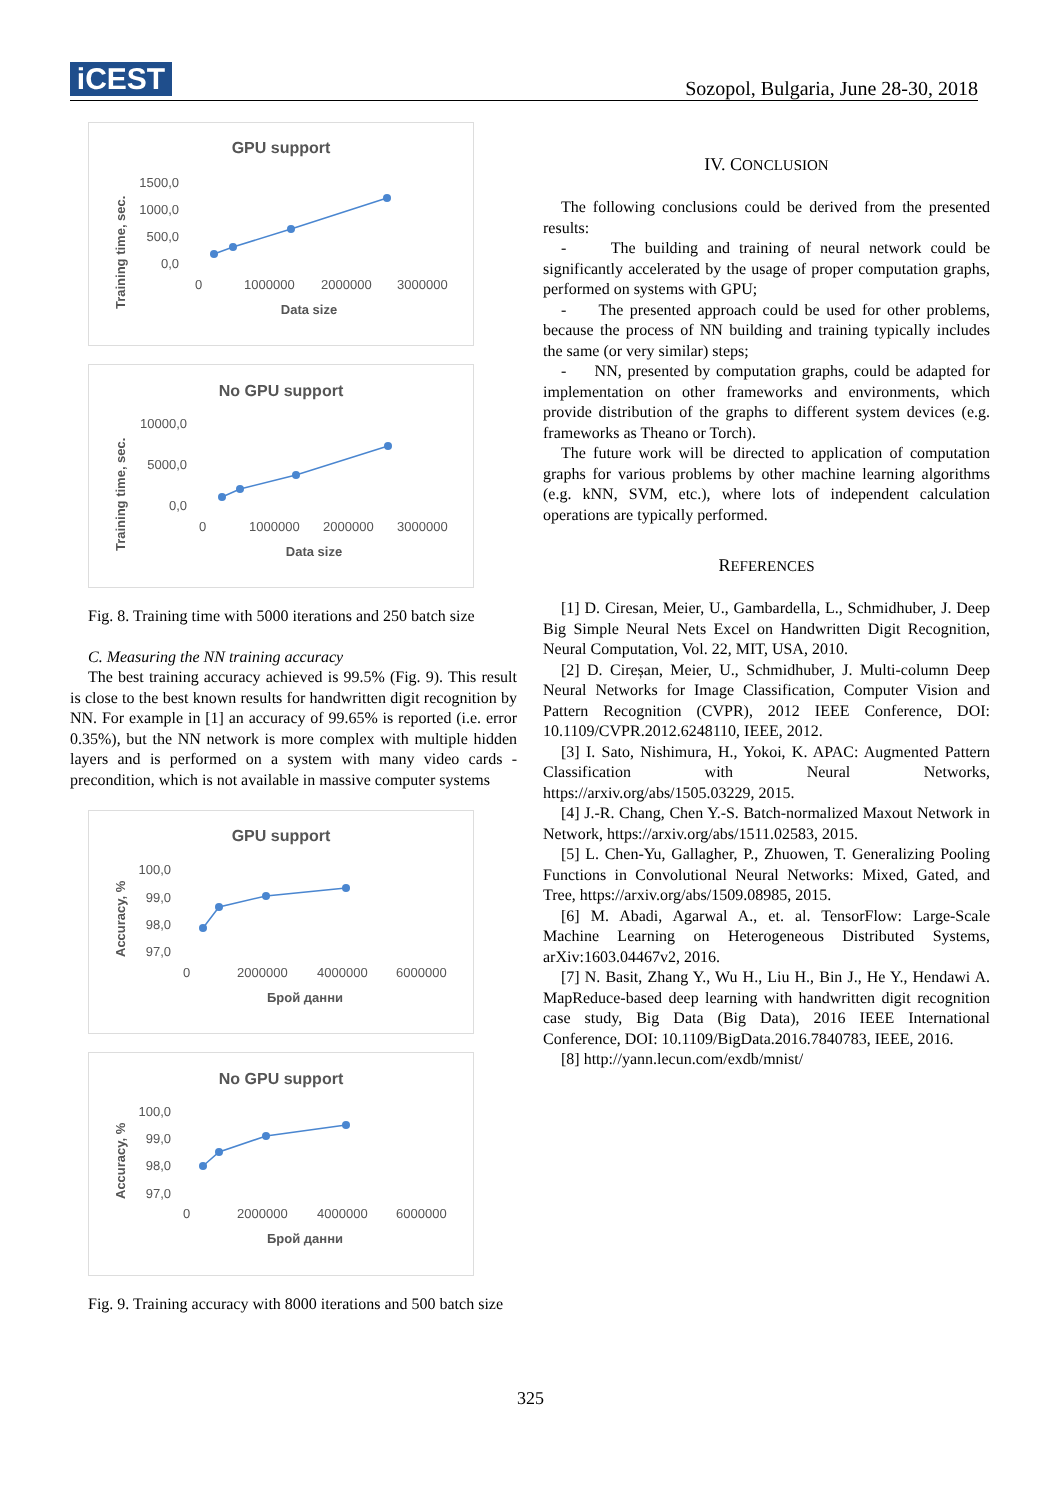iCEST
Sozopol, Bulgaria, June 28-30, 2018
GPU support
1500,0
1000,0
500,0
0,0
0
1000000
2000000
3000000
Data size
Training time, sec.
No GPU support
10000,0
5000,0
0,0
0
1000000
2000000
3000000
Data size
Training time, sec.
Fig. 8. Training time with 5000 iterations and 250 batch size
C. Measuring the NN training accuracy
The best training accuracy achieved is 99.5% (Fig. 9). This result is close to the best known results for handwritten digit recognition by NN. For example in [1] an accuracy of 99.65% is reported (i.e. error 0.35%), but the NN network is more complex with multiple hidden layers and is performed on a system with many video cards - precondition, which is not available in massive computer systems
GPU support
100,0
99,0
98,0
97,0
0
2000000
4000000
6000000
Брой данни
Accuracy, %
No GPU support
100,0
99,0
98,0
97,0
0
2000000
4000000
6000000
Брой данни
Accuracy, %
Fig. 9. Training accuracy with 8000 iterations and 500 batch size
IV. CONCLUSION
The following conclusions could be derived from the presented results:
- The building and training of neural network could be significantly accelerated by the usage of proper computation graphs, performed on systems with GPU;
- The presented approach could be used for other problems, because the process of NN building and training typically includes the same (or very similar) steps;
- NN, presented by computation graphs, could be adapted for implementation on other frameworks and environments, which provide distribution of the graphs to different system devices (e.g. frameworks as Theano or Torch).
The future work will be directed to application of computation graphs for various problems by other machine learning algorithms (e.g. kNN, SVM, etc.), where lots of independent calculation operations are typically performed.
REFERENCES
[1] D. Ciresan, Meier, U., Gambardella, L., Schmidhuber, J. Deep Big Simple Neural Nets Excel on Handwritten Digit Recognition, Neural Computation, Vol. 22, MIT, USA, 2010.
[2] D. Cireșan, Meier, U., Schmidhuber, J. Multi-column Deep Neural Networks for Image Classification, Computer Vision and Pattern Recognition (CVPR), 2012 IEEE Conference, DOI: 10.1109/CVPR.2012.6248110, IEEE, 2012.
[3] I. Sato, Nishimura, H., Yokoi, K. APAC: Augmented Pattern Classification with Neural Networks, https://arxiv.org/abs/1505.03229, 2015.
[4] J.-R. Chang, Chen Y.-S. Batch-normalized Maxout Network in Network, https://arxiv.org/abs/1511.02583, 2015.
[5] L. Chen-Yu, Gallagher, P., Zhuowen, T. Generalizing Pooling Functions in Convolutional Neural Networks: Mixed, Gated, and Tree, https://arxiv.org/abs/1509.08985, 2015.
[6] M. Abadi, Agarwal A., et. al. TensorFlow: Large-Scale Machine Learning on Heterogeneous Distributed Systems, arXiv:1603.04467v2, 2016.
[7] N. Basit, Zhang Y., Wu H., Liu H., Bin J., He Y., Hendawi A. MapReduce-based deep learning with handwritten digit recognition case study, Big Data (Big Data), 2016 IEEE International Conference, DOI: 10.1109/BigData.2016.7840783, IEEE, 2016.
[8] http://yann.lecun.com/exdb/mnist/
325